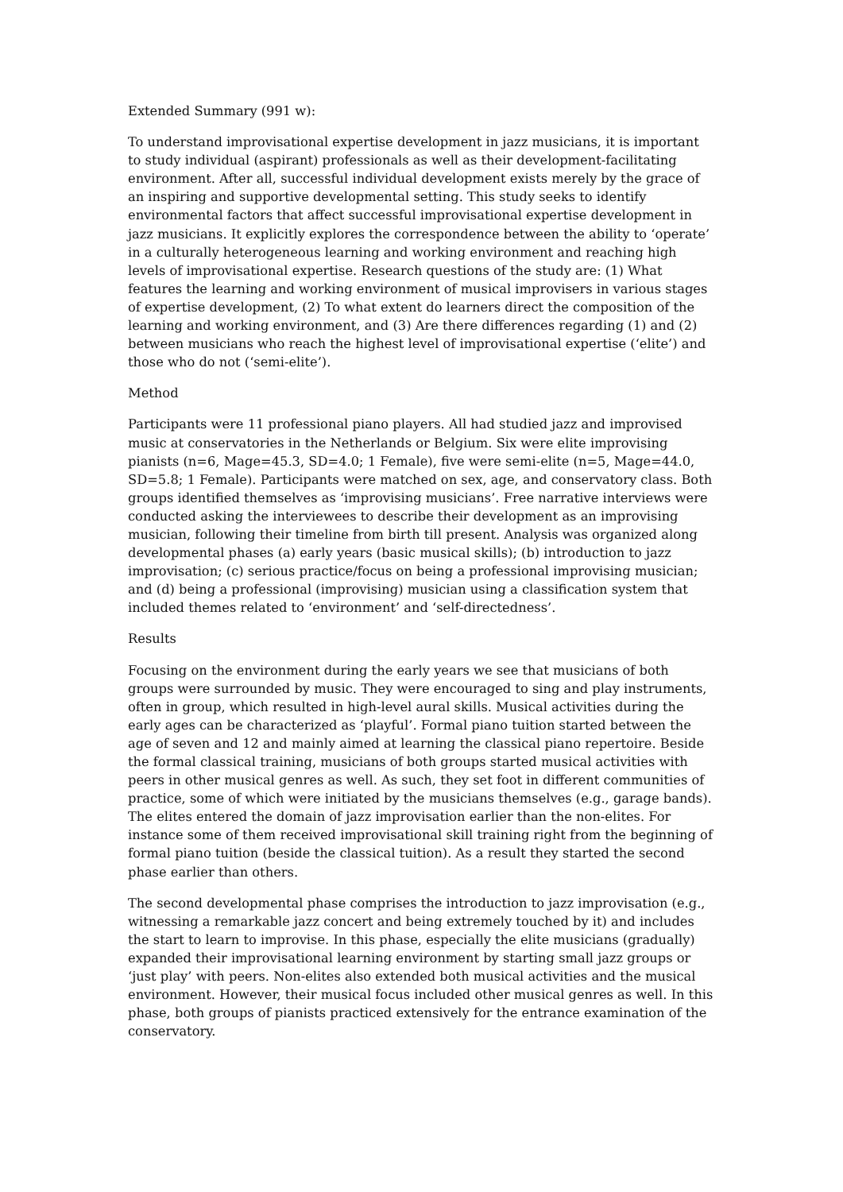Extended Summary (991 w):
To understand improvisational expertise development in jazz musicians, it is important to study individual (aspirant) professionals as well as their development-facilitating environment. After all, successful individual development exists merely by the grace of an inspiring and supportive developmental setting. This study seeks to identify environmental factors that affect successful improvisational expertise development in jazz musicians. It explicitly explores the correspondence between the ability to ‘operate’ in a culturally heterogeneous learning and working environment and reaching high levels of improvisational expertise. Research questions of the study are: (1) What features the learning and working environment of musical improvisers in various stages of expertise development, (2) To what extent do learners direct the composition of the learning and working environment, and (3) Are there differences regarding (1) and (2) between musicians who reach the highest level of improvisational expertise (‘elite’) and those who do not (‘semi-elite’).
Method
Participants were 11 professional piano players. All had studied jazz and improvised music at conservatories in the Netherlands or Belgium. Six were elite improvising pianists (n=6, Mage=45.3, SD=4.0; 1 Female), five were semi-elite (n=5, Mage=44.0, SD=5.8; 1 Female). Participants were matched on sex, age, and conservatory class. Both groups identified themselves as ‘improvising musicians’. Free narrative interviews were conducted asking the interviewees to describe their development as an improvising musician, following their timeline from birth till present. Analysis was organized along developmental phases (a) early years (basic musical skills); (b) introduction to jazz improvisation; (c) serious practice/focus on being a professional improvising musician; and (d) being a professional (improvising) musician using a classification system that included themes related to ‘environment’ and ‘self-directedness’.
Results
Focusing on the environment during the early years we see that musicians of both groups were surrounded by music. They were encouraged to sing and play instruments, often in group, which resulted in high-level aural skills. Musical activities during the early ages can be characterized as ‘playful’. Formal piano tuition started between the age of seven and 12 and mainly aimed at learning the classical piano repertoire. Beside the formal classical training, musicians of both groups started musical activities with peers in other musical genres as well. As such, they set foot in different communities of practice, some of which were initiated by the musicians themselves (e.g., garage bands). The elites entered the domain of jazz improvisation earlier than the non-elites. For instance some of them received improvisational skill training right from the beginning of formal piano tuition (beside the classical tuition). As a result they started the second phase earlier than others.
The second developmental phase comprises the introduction to jazz improvisation (e.g., witnessing a remarkable jazz concert and being extremely touched by it) and includes the start to learn to improvise. In this phase, especially the elite musicians (gradually) expanded their improvisational learning environment by starting small jazz groups or ‘just play’ with peers. Non-elites also extended both musical activities and the musical environment. However, their musical focus included other musical genres as well. In this phase, both groups of pianists practiced extensively for the entrance examination of the conservatory.